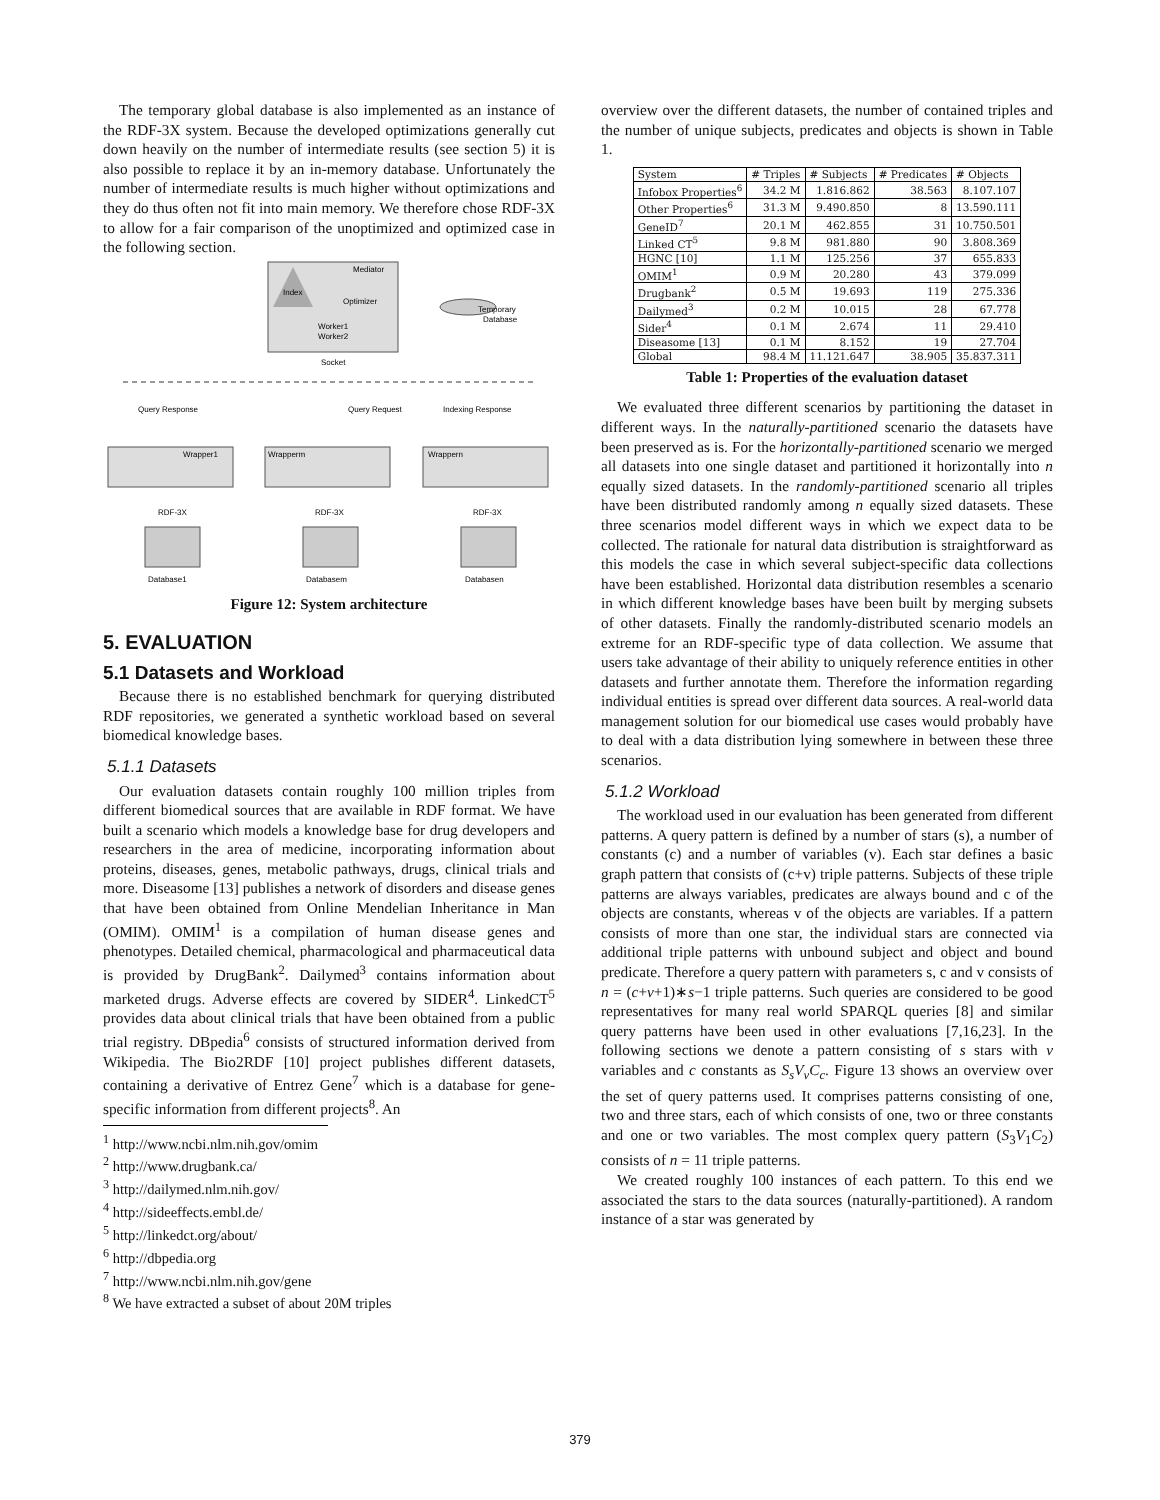The temporary global database is also implemented as an instance of the RDF-3X system. Because the developed optimizations generally cut down heavily on the number of intermediate results (see section 5) it is also possible to replace it by an in-memory database. Unfortunately the number of intermediate results is much higher without optimizations and they do thus often not fit into main memory. We therefore chose RDF-3X to allow for a fair comparison of the unoptimized and optimized case in the following section.
Mediator
Index
Optimizer
Worker1
Worker2
Socket
Temporary
Database
Query Response
Query Request
Indexing Response
Wrapper1
Wrapperm
Wrappern
RDF-3X
RDF-3X
RDF-3X
Database1
Databasem
Databasen
Figure 12: System architecture
5. EVALUATION
5.1 Datasets and Workload
Because there is no established benchmark for querying distributed RDF repositories, we generated a synthetic workload based on several biomedical knowledge bases.
5.1.1 Datasets
Our evaluation datasets contain roughly 100 million triples from different biomedical sources that are available in RDF format. We have built a scenario which models a knowledge base for drug developers and researchers in the area of medicine, incorporating information about proteins, diseases, genes, metabolic pathways, drugs, clinical trials and more. Diseasome [13] publishes a network of disorders and disease genes that have been obtained from Online Mendelian Inheritance in Man (OMIM). OMIM<sup>1</sup> is a compilation of human disease genes and phenotypes. Detailed chemical, pharmacological and pharmaceutical data is provided by DrugBank<sup>2</sup>. Dailymed<sup>3</sup> contains information about marketed drugs. Adverse effects are covered by SIDER<sup>4</sup>. LinkedCT<sup>5</sup> provides data about clinical trials that have been obtained from a public trial registry. DBpedia<sup>6</sup> consists of structured information derived from Wikipedia. The Bio2RDF [10] project publishes different datasets, containing a derivative of Entrez Gene<sup>7</sup> which is a database for gene-specific information from different projects<sup>8</sup>. An
<sup>1</sup> http://www.ncbi.nlm.nih.gov/omim
<sup>2</sup> http://www.drugbank.ca/
<sup>3</sup> http://dailymed.nlm.nih.gov/
<sup>4</sup> http://sideeffects.embl.de/
<sup>5</sup> http://linkedct.org/about/
<sup>6</sup> http://dbpedia.org
<sup>7</sup> http://www.ncbi.nlm.nih.gov/gene
<sup>8</sup> We have extracted a subset of about 20M triples
overview over the different datasets, the number of contained triples and the number of unique subjects, predicates and objects is shown in Table 1.
| System | # Triples | # Subjects | # Predicates | # Objects |
| --- | --- | --- | --- | --- |
| Infobox Properties<sup>6</sup> | 34.2 M | 1.816.862 | 38.563 | 8.107.107 |
| Other Properties<sup>6</sup> | 31.3 M | 9.490.850 | 8 | 13.590.111 |
| GeneID<sup>7</sup> | 20.1 M | 462.855 | 31 | 10.750.501 |
| Linked CT<sup>5</sup> | 9.8 M | 981.880 | 90 | 3.808.369 |
| HGNC [10] | 1.1 M | 125.256 | 37 | 655.833 |
| OMIM<sup>1</sup> | 0.9 M | 20.280 | 43 | 379.099 |
| Drugbank<sup>2</sup> | 0.5 M | 19.693 | 119 | 275.336 |
| Dailymed<sup>3</sup> | 0.2 M | 10.015 | 28 | 67.778 |
| Sider<sup>4</sup> | 0.1 M | 2.674 | 11 | 29.410 |
| Diseasome [13] | 0.1 M | 8.152 | 19 | 27.704 |
| Global | 98.4 M | 11.121.647 | 38.905 | 35.837.311 |
Table 1: Properties of the evaluation dataset
We evaluated three different scenarios by partitioning the dataset in different ways. In the naturally-partitioned scenario the datasets have been preserved as is. For the horizontally-partitioned scenario we merged all datasets into one single dataset and partitioned it horizontally into n equally sized datasets. In the randomly-partitioned scenario all triples have been distributed randomly among n equally sized datasets. These three scenarios model different ways in which we expect data to be collected. The rationale for natural data distribution is straightforward as this models the case in which several subject-specific data collections have been established. Horizontal data distribution resembles a scenario in which different knowledge bases have been built by merging subsets of other datasets. Finally the randomly-distributed scenario models an extreme for an RDF-specific type of data collection. We assume that users take advantage of their ability to uniquely reference entities in other datasets and further annotate them. Therefore the information regarding individual entities is spread over different data sources. A real-world data management solution for our biomedical use cases would probably have to deal with a data distribution lying somewhere in between these three scenarios.
5.1.2 Workload
The workload used in our evaluation has been generated from different patterns. A query pattern is defined by a number of stars (s), a number of constants (c) and a number of variables (v). Each star defines a basic graph pattern that consists of (c+v) triple patterns. Subjects of these triple patterns are always variables, predicates are always bound and c of the objects are constants, whereas v of the objects are variables. If a pattern consists of more than one star, the individual stars are connected via additional triple patterns with unbound subject and object and bound predicate. Therefore a query pattern with parameters s, c and v consists of n = (c+v+1)∗s−1 triple patterns. Such queries are considered to be good representatives for many real world SPARQL queries [8] and similar query patterns have been used in other evaluations [7,16,23]. In the following sections we denote a pattern consisting of s stars with v variables and c constants as S<sub>s</sub>V<sub>v</sub>C<sub>c</sub>. Figure 13 shows an overview over the set of query patterns used. It comprises patterns consisting of one, two and three stars, each of which consists of one, two or three constants and one or two variables. The most complex query pattern (S<sub>3</sub>V<sub>1</sub>C<sub>2</sub>) consists of n = 11 triple patterns.
We created roughly 100 instances of each pattern. To this end we associated the stars to the data sources (naturally-partitioned). A random instance of a star was generated by
379